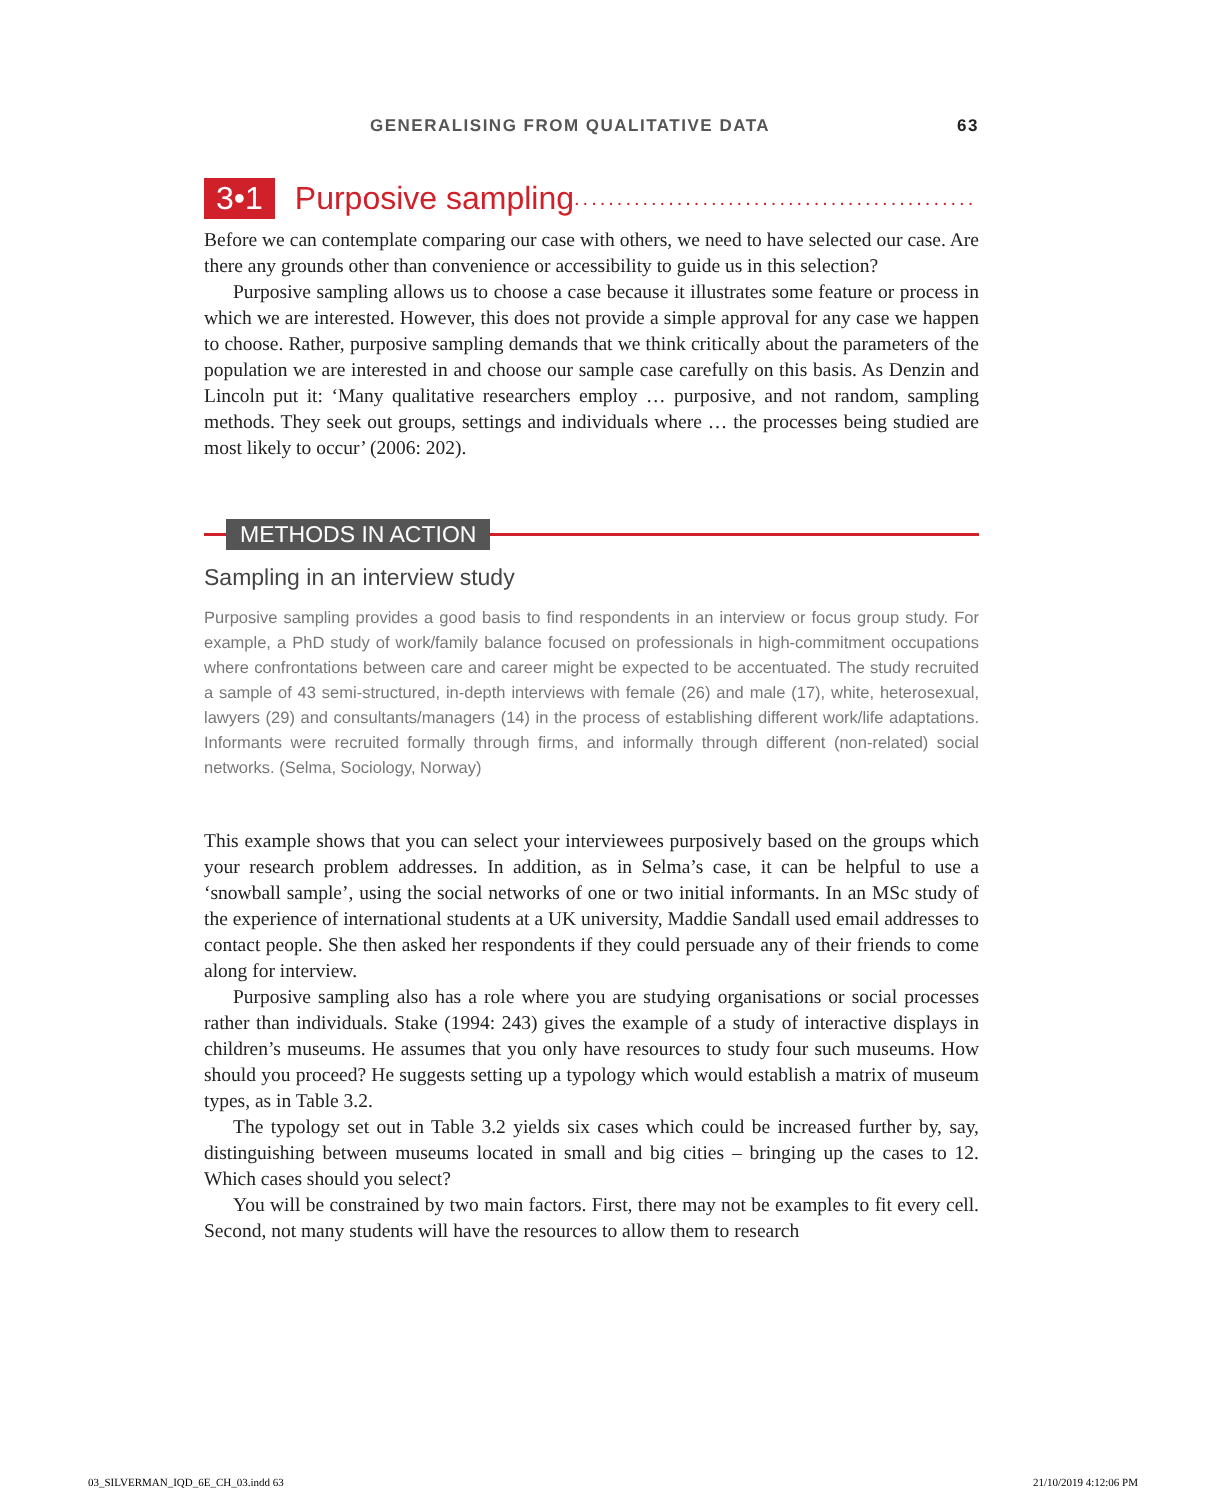GENERALISING FROM QUALITATIVE DATA 63
3•1 Purposive sampling...............................................
Before we can contemplate comparing our case with others, we need to have selected our case. Are there any grounds other than convenience or accessibility to guide us in this selection?
Purposive sampling allows us to choose a case because it illustrates some feature or process in which we are interested. However, this does not provide a simple approval for any case we happen to choose. Rather, purposive sampling demands that we think critically about the parameters of the population we are interested in and choose our sample case carefully on this basis. As Denzin and Lincoln put it: ‘Many qualitative researchers employ … purposive, and not random, sampling methods. They seek out groups, settings and individuals where … the processes being studied are most likely to occur’ (2006: 202).
METHODS IN ACTION
Sampling in an interview study
Purposive sampling provides a good basis to find respondents in an interview or focus group study. For example, a PhD study of work/family balance focused on professionals in high-commitment occupations where confrontations between care and career might be expected to be accentuated. The study recruited a sample of 43 semi-structured, in-depth interviews with female (26) and male (17), white, heterosexual, lawyers (29) and consultants/managers (14) in the process of establishing different work/life adaptations. Informants were recruited formally through firms, and informally through different (non-related) social networks. (Selma, Sociology, Norway)
This example shows that you can select your interviewees purposively based on the groups which your research problem addresses. In addition, as in Selma’s case, it can be helpful to use a ‘snowball sample’, using the social networks of one or two initial informants. In an MSc study of the experience of international students at a UK university, Maddie Sandall used email addresses to contact people. She then asked her respondents if they could persuade any of their friends to come along for interview.
Purposive sampling also has a role where you are studying organisations or social processes rather than individuals. Stake (1994: 243) gives the example of a study of interactive displays in children’s museums. He assumes that you only have resources to study four such museums. How should you proceed? He suggests setting up a typology which would establish a matrix of museum types, as in Table 3.2.
The typology set out in Table 3.2 yields six cases which could be increased further by, say, distinguishing between museums located in small and big cities – bringing up the cases to 12. Which cases should you select?
You will be constrained by two main factors. First, there may not be examples to fit every cell. Second, not many students will have the resources to allow them to research
03_SILVERMAN_IQD_6E_CH_03.indd 63 21/10/2019 4:12:06 PM